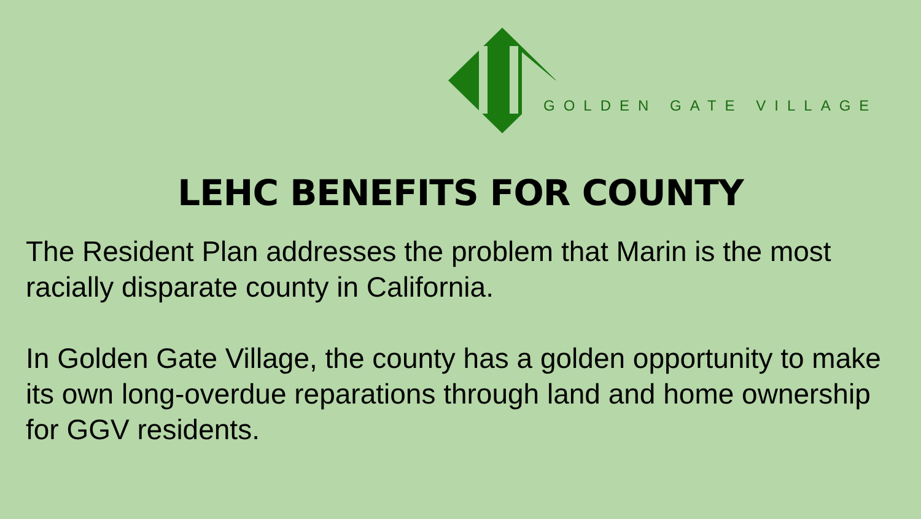GOLDEN GATE VILLAGE
LEHC BENEFITS FOR COUNTY
The Resident Plan addresses the problem that Marin is the most racially disparate county in California.
In Golden Gate Village, the county has a golden opportunity to make its own long-overdue reparations through land and home ownership for GGV residents.